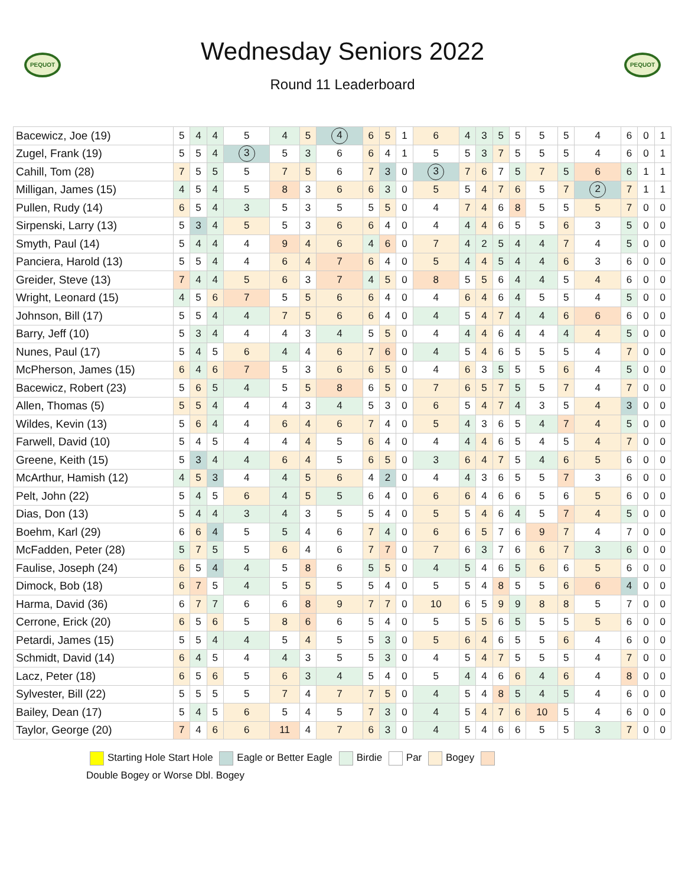PEQUOT
Wednesday Seniors 2022
Round 11 Leaderboard
PEQUOT
| Bacewicz, Joe (19) | 5 | 4 | 4 | 5 | 4 | 5 | 4 | 6 | 5 | 1 | 6 | 4 | 3 | 5 | 5 | 5 | 5 | 4 | 6 | 0 | 1 |
| Zugel, Frank (19) | 5 | 5 | 4 | 3 | 5 | 3 | 6 | 6 | 4 | 1 | 5 | 5 | 3 | 7 | 5 | 5 | 5 | 4 | 6 | 0 | 1 |
| Cahill, Tom (28) | 7 | 5 | 5 | 5 | 7 | 5 | 6 | 7 | 3 | 0 | 3 | 7 | 6 | 7 | 5 | 7 | 5 | 6 | 6 | 1 | 1 |
| Milligan, James (15) | 4 | 5 | 4 | 5 | 8 | 3 | 6 | 6 | 3 | 0 | 5 | 5 | 4 | 7 | 6 | 5 | 7 | 2 | 7 | 1 | 1 |
| Pullen, Rudy (14) | 6 | 5 | 4 | 3 | 5 | 3 | 5 | 5 | 5 | 0 | 4 | 7 | 4 | 6 | 8 | 5 | 5 | 5 | 7 | 0 | 0 |
| Sirpenski, Larry (13) | 5 | 3 | 4 | 5 | 5 | 3 | 6 | 6 | 4 | 0 | 4 | 4 | 4 | 6 | 5 | 5 | 6 | 3 | 5 | 0 | 0 |
| Smyth, Paul (14) | 5 | 4 | 4 | 4 | 9 | 4 | 6 | 4 | 6 | 0 | 7 | 4 | 2 | 5 | 4 | 4 | 7 | 4 | 5 | 0 | 0 |
| Panciera, Harold (13) | 5 | 5 | 4 | 4 | 6 | 4 | 7 | 6 | 4 | 0 | 5 | 4 | 4 | 5 | 4 | 4 | 6 | 3 | 6 | 0 | 0 |
| Greider, Steve (13) | 7 | 4 | 4 | 5 | 6 | 3 | 7 | 4 | 5 | 0 | 8 | 5 | 5 | 6 | 4 | 4 | 5 | 4 | 6 | 0 | 0 |
| Wright, Leonard (15) | 4 | 5 | 6 | 7 | 5 | 5 | 6 | 6 | 4 | 0 | 4 | 6 | 4 | 6 | 4 | 5 | 5 | 4 | 5 | 0 | 0 |
| Johnson, Bill (17) | 5 | 5 | 4 | 4 | 7 | 5 | 6 | 6 | 4 | 0 | 4 | 5 | 4 | 7 | 4 | 4 | 6 | 6 | 6 | 0 | 0 |
| Barry, Jeff (10) | 5 | 3 | 4 | 4 | 4 | 3 | 4 | 5 | 5 | 0 | 4 | 4 | 4 | 6 | 4 | 4 | 4 | 4 | 5 | 0 | 0 |
| Nunes, Paul (17) | 5 | 4 | 5 | 6 | 4 | 4 | 6 | 7 | 6 | 0 | 4 | 5 | 4 | 6 | 5 | 5 | 5 | 4 | 7 | 0 | 0 |
| McPherson, James (15) | 6 | 4 | 6 | 7 | 5 | 3 | 6 | 6 | 5 | 0 | 4 | 6 | 3 | 5 | 5 | 5 | 6 | 4 | 5 | 0 | 0 |
| Bacewicz, Robert (23) | 5 | 6 | 5 | 4 | 5 | 5 | 8 | 6 | 5 | 0 | 7 | 6 | 5 | 7 | 5 | 5 | 7 | 4 | 7 | 0 | 0 |
| Allen, Thomas (5) | 5 | 5 | 4 | 4 | 4 | 3 | 4 | 5 | 3 | 0 | 6 | 5 | 4 | 7 | 4 | 3 | 5 | 4 | 3 | 0 | 0 |
| Wildes, Kevin (13) | 5 | 6 | 4 | 4 | 6 | 4 | 6 | 7 | 4 | 0 | 5 | 4 | 3 | 6 | 5 | 4 | 7 | 4 | 5 | 0 | 0 |
| Farwell, David (10) | 5 | 4 | 5 | 4 | 4 | 4 | 5 | 6 | 4 | 0 | 4 | 4 | 4 | 6 | 5 | 4 | 5 | 4 | 7 | 0 | 0 |
| Greene, Keith (15) | 5 | 3 | 4 | 4 | 6 | 4 | 5 | 6 | 5 | 0 | 3 | 6 | 4 | 7 | 5 | 4 | 6 | 5 | 6 | 0 | 0 |
| McArthur, Hamish (12) | 4 | 5 | 3 | 4 | 4 | 5 | 6 | 4 | 2 | 0 | 4 | 4 | 3 | 6 | 5 | 5 | 7 | 3 | 6 | 0 | 0 |
| Pelt, John (22) | 5 | 4 | 5 | 6 | 4 | 5 | 5 | 6 | 4 | 0 | 6 | 6 | 4 | 6 | 6 | 5 | 6 | 5 | 6 | 0 | 0 |
| Dias, Don (13) | 5 | 4 | 4 | 3 | 4 | 3 | 5 | 5 | 4 | 0 | 5 | 5 | 4 | 6 | 4 | 5 | 7 | 4 | 5 | 0 | 0 |
| Boehm, Karl (29) | 6 | 6 | 4 | 5 | 5 | 4 | 6 | 7 | 4 | 0 | 6 | 6 | 5 | 7 | 6 | 9 | 7 | 4 | 7 | 0 | 0 |
| McFadden, Peter (28) | 5 | 7 | 5 | 5 | 6 | 4 | 6 | 7 | 7 | 0 | 7 | 6 | 3 | 7 | 6 | 6 | 7 | 3 | 6 | 0 | 0 |
| Faulise, Joseph (24) | 6 | 5 | 4 | 4 | 5 | 8 | 6 | 5 | 5 | 0 | 4 | 5 | 4 | 6 | 5 | 6 | 6 | 5 | 6 | 0 | 0 |
| Dimock, Bob (18) | 6 | 7 | 5 | 4 | 5 | 5 | 5 | 5 | 4 | 0 | 5 | 5 | 4 | 8 | 5 | 5 | 6 | 6 | 4 | 0 | 0 |
| Harma, David (36) | 6 | 7 | 7 | 6 | 6 | 8 | 9 | 7 | 7 | 0 | 10 | 6 | 5 | 9 | 9 | 8 | 8 | 5 | 7 | 0 | 0 |
| Cerrone, Erick (20) | 6 | 5 | 6 | 5 | 8 | 6 | 6 | 5 | 4 | 0 | 5 | 5 | 5 | 6 | 5 | 5 | 5 | 5 | 6 | 0 | 0 |
| Petardi, James (15) | 5 | 5 | 4 | 4 | 5 | 4 | 5 | 5 | 3 | 0 | 5 | 6 | 4 | 6 | 5 | 5 | 6 | 4 | 6 | 0 | 0 |
| Schmidt, David (14) | 6 | 4 | 5 | 4 | 4 | 3 | 5 | 5 | 3 | 0 | 4 | 5 | 4 | 7 | 5 | 5 | 5 | 4 | 7 | 0 | 0 |
| Lacz, Peter (18) | 6 | 5 | 6 | 5 | 6 | 3 | 4 | 5 | 4 | 0 | 5 | 4 | 4 | 6 | 6 | 4 | 6 | 4 | 8 | 0 | 0 |
| Sylvester, Bill (22) | 5 | 5 | 5 | 5 | 7 | 4 | 7 | 7 | 5 | 0 | 4 | 5 | 4 | 8 | 5 | 4 | 5 | 4 | 6 | 0 | 0 |
| Bailey, Dean (17) | 5 | 4 | 5 | 6 | 5 | 4 | 5 | 7 | 3 | 0 | 4 | 5 | 4 | 7 | 6 | 10 | 5 | 4 | 6 | 0 | 0 |
| Taylor, George (20) | 7 | 4 | 6 | 6 | 11 | 4 | 7 | 6 | 3 | 0 | 4 | 5 | 4 | 6 | 6 | 5 | 5 | 3 | 7 | 0 | 0 |
Starting Hole Start Hole Eagle or Better Eagle Birdie Par Bogey
Double Bogey or Worse Dbl. Bogey